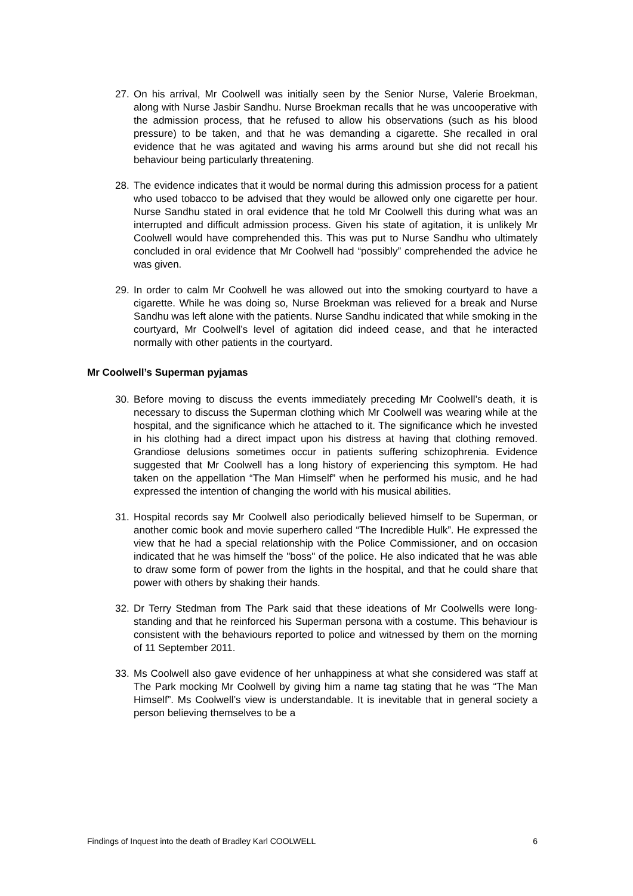27. On his arrival, Mr Coolwell was initially seen by the Senior Nurse, Valerie Broekman, along with Nurse Jasbir Sandhu. Nurse Broekman recalls that he was uncooperative with the admission process, that he refused to allow his observations (such as his blood pressure) to be taken, and that he was demanding a cigarette. She recalled in oral evidence that he was agitated and waving his arms around but she did not recall his behaviour being particularly threatening.
28. The evidence indicates that it would be normal during this admission process for a patient who used tobacco to be advised that they would be allowed only one cigarette per hour. Nurse Sandhu stated in oral evidence that he told Mr Coolwell this during what was an interrupted and difficult admission process. Given his state of agitation, it is unlikely Mr Coolwell would have comprehended this. This was put to Nurse Sandhu who ultimately concluded in oral evidence that Mr Coolwell had “possibly” comprehended the advice he was given.
29. In order to calm Mr Coolwell he was allowed out into the smoking courtyard to have a cigarette. While he was doing so, Nurse Broekman was relieved for a break and Nurse Sandhu was left alone with the patients. Nurse Sandhu indicated that while smoking in the courtyard, Mr Coolwell’s level of agitation did indeed cease, and that he interacted normally with other patients in the courtyard.
Mr Coolwell’s Superman pyjamas
30. Before moving to discuss the events immediately preceding Mr Coolwell’s death, it is necessary to discuss the Superman clothing which Mr Coolwell was wearing while at the hospital, and the significance which he attached to it. The significance which he invested in his clothing had a direct impact upon his distress at having that clothing removed. Grandiose delusions sometimes occur in patients suffering schizophrenia. Evidence suggested that Mr Coolwell has a long history of experiencing this symptom. He had taken on the appellation “The Man Himself” when he performed his music, and he had expressed the intention of changing the world with his musical abilities.
31. Hospital records say Mr Coolwell also periodically believed himself to be Superman, or another comic book and movie superhero called “The Incredible Hulk”. He expressed the view that he had a special relationship with the Police Commissioner, and on occasion indicated that he was himself the "boss" of the police. He also indicated that he was able to draw some form of power from the lights in the hospital, and that he could share that power with others by shaking their hands.
32. Dr Terry Stedman from The Park said that these ideations of Mr Coolwells were long-standing and that he reinforced his Superman persona with a costume. This behaviour is consistent with the behaviours reported to police and witnessed by them on the morning of 11 September 2011.
33. Ms Coolwell also gave evidence of her unhappiness at what she considered was staff at The Park mocking Mr Coolwell by giving him a name tag stating that he was “The Man Himself”. Ms Coolwell’s view is understandable. It is inevitable that in general society a person believing themselves to be a
Findings of Inquest into the death of Bradley Karl COOLWELL 6